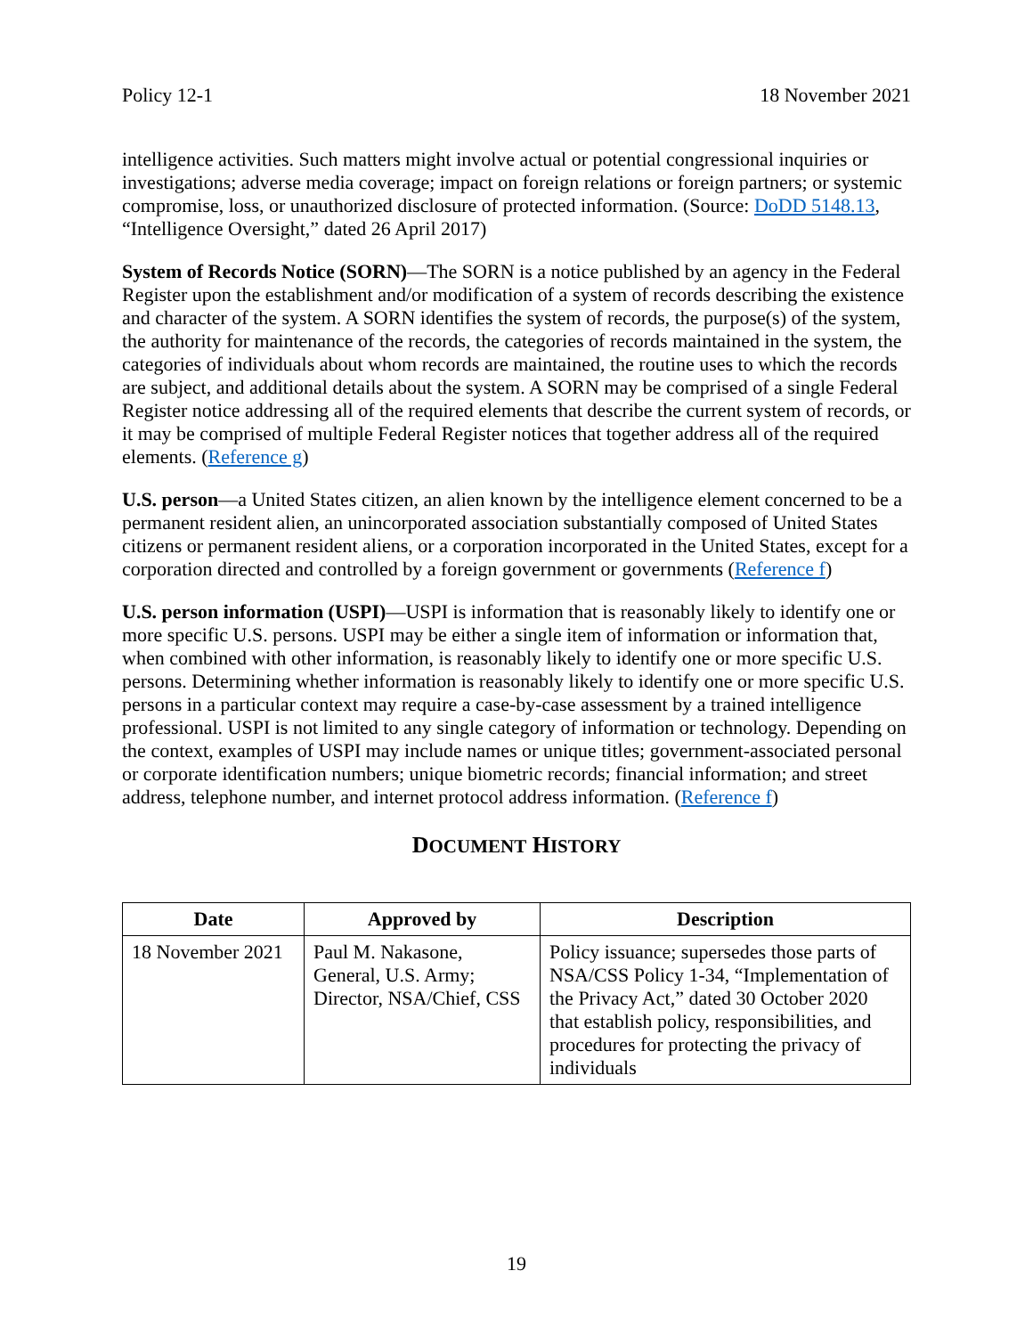Policy 12-1 18 November 2021
intelligence activities. Such matters might involve actual or potential congressional inquiries or investigations; adverse media coverage; impact on foreign relations or foreign partners; or systemic compromise, loss, or unauthorized disclosure of protected information. (Source: DoDD 5148.13, “Intelligence Oversight,” dated 26 April 2017)
System of Records Notice (SORN)—The SORN is a notice published by an agency in the Federal Register upon the establishment and/or modification of a system of records describing the existence and character of the system. A SORN identifies the system of records, the purpose(s) of the system, the authority for maintenance of the records, the categories of records maintained in the system, the categories of individuals about whom records are maintained, the routine uses to which the records are subject, and additional details about the system. A SORN may be comprised of a single Federal Register notice addressing all of the required elements that describe the current system of records, or it may be comprised of multiple Federal Register notices that together address all of the required elements. (Reference g)
U.S. person—a United States citizen, an alien known by the intelligence element concerned to be a permanent resident alien, an unincorporated association substantially composed of United States citizens or permanent resident aliens, or a corporation incorporated in the United States, except for a corporation directed and controlled by a foreign government or governments (Reference f)
U.S. person information (USPI)—USPI is information that is reasonably likely to identify one or more specific U.S. persons. USPI may be either a single item of information or information that, when combined with other information, is reasonably likely to identify one or more specific U.S. persons. Determining whether information is reasonably likely to identify one or more specific U.S. persons in a particular context may require a case-by-case assessment by a trained intelligence professional. USPI is not limited to any single category of information or technology. Depending on the context, examples of USPI may include names or unique titles; government-associated personal or corporate identification numbers; unique biometric records; financial information; and street address, telephone number, and internet protocol address information. (Reference f)
DOCUMENT HISTORY
| Date | Approved by | Description |
| --- | --- | --- |
| 18 November 2021 | Paul M. Nakasone, General, U.S. Army; Director, NSA/Chief, CSS | Policy issuance; supersedes those parts of NSA/CSS Policy 1-34, “Implementation of the Privacy Act,” dated 30 October 2020 that establish policy, responsibilities, and procedures for protecting the privacy of individuals |
19